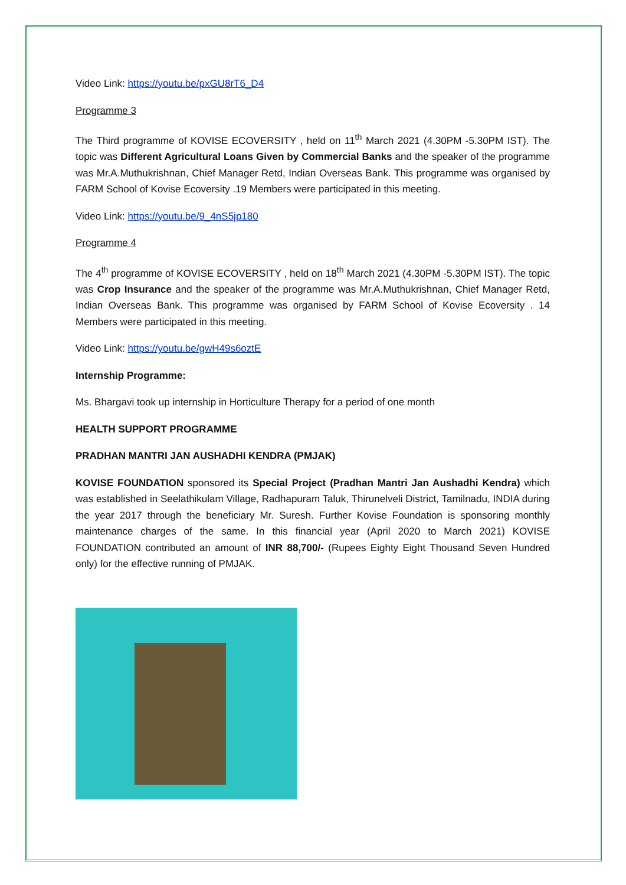Video Link: https://youtu.be/pxGU8rT6_D4
Programme 3
The Third programme of KOVISE ECOVERSITY , held on 11<sup>th</sup> March 2021 (4.30PM -5.30PM IST). The topic was Different Agricultural Loans Given by Commercial Banks and the speaker of the programme was Mr.A.Muthukrishnan, Chief Manager Retd, Indian Overseas Bank. This programme was organised by FARM School of Kovise Ecoversity .19 Members were participated in this meeting.
Video Link: https://youtu.be/9_4nS5jp180
Programme 4
The 4<sup>th</sup> programme of KOVISE ECOVERSITY , held on 18<sup>th</sup> March 2021 (4.30PM -5.30PM IST). The topic was Crop Insurance and the speaker of the programme was Mr.A.Muthukrishnan, Chief Manager Retd, Indian Overseas Bank. This programme was organised by FARM School of Kovise Ecoversity . 14 Members were participated in this meeting.
Video Link: https://youtu.be/gwH49s6oztE
Internship Programme:
Ms. Bhargavi took up internship in Horticulture Therapy for a period of one month
HEALTH SUPPORT PROGRAMME
PRADHAN MANTRI JAN AUSHADHI KENDRA (PMJAK)
KOVISE FOUNDATION sponsored its Special Project (Pradhan Mantri Jan Aushadhi Kendra) which was established in Seelathikulam Village, Radhapuram Taluk, Thirunelveli District, Tamilnadu, INDIA during the year 2017 through the beneficiary Mr. Suresh. Further Kovise Foundation is sponsoring monthly maintenance charges of the same. In this financial year (April 2020 to March 2021) KOVISE FOUNDATION contributed an amount of INR 88,700/- (Rupees Eighty Eight Thousand Seven Hundred only) for the effective running of PMJAK.